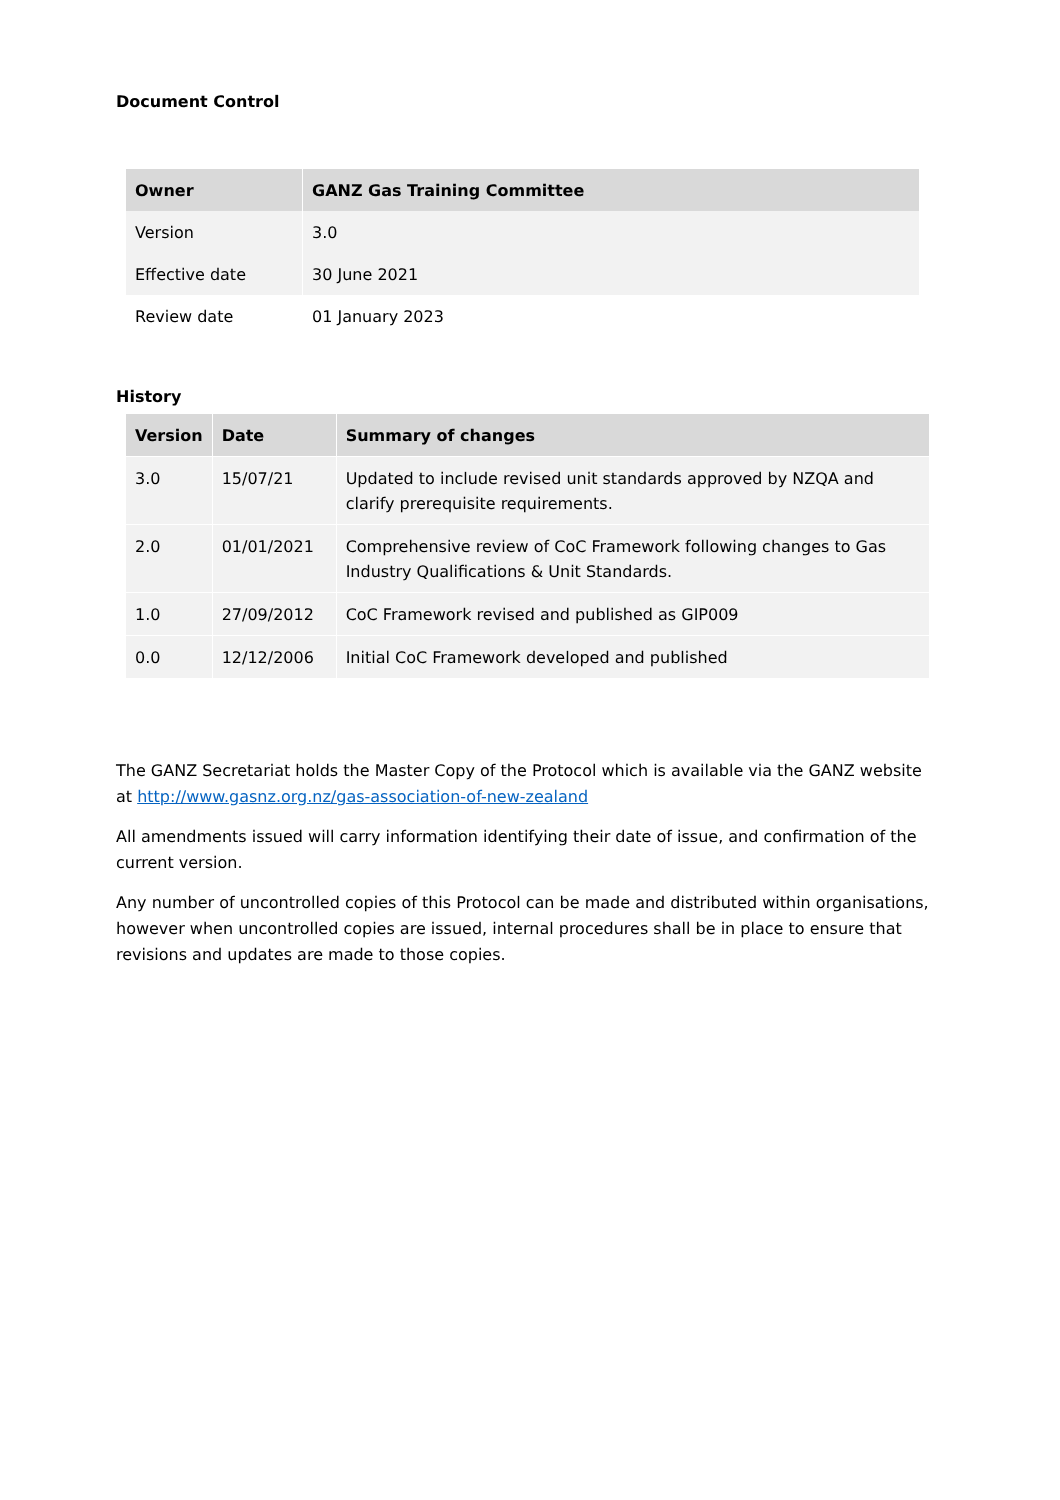Document Control
| Owner | GANZ Gas Training Committee |
| --- | --- |
| Version | 3.0 |
| Effective date | 30 June 2021 |
| Review date | 01 January 2023 |
History
| Version | Date | Summary of changes |
| --- | --- | --- |
| 3.0 | 15/07/21 | Updated to include revised unit standards approved by NZQA and clarify prerequisite requirements. |
| 2.0 | 01/01/2021 | Comprehensive review of CoC Framework following changes to Gas Industry Qualifications & Unit Standards. |
| 1.0 | 27/09/2012 | CoC Framework revised and published as GIP009 |
| 0.0 | 12/12/2006 | Initial CoC Framework developed and published |
The GANZ Secretariat holds the Master Copy of the Protocol which is available via the GANZ website at http://www.gasnz.org.nz/gas-association-of-new-zealand
All amendments issued will carry information identifying their date of issue, and confirmation of the current version.
Any number of uncontrolled copies of this Protocol can be made and distributed within organisations, however when uncontrolled copies are issued, internal procedures shall be in place to ensure that revisions and updates are made to those copies.